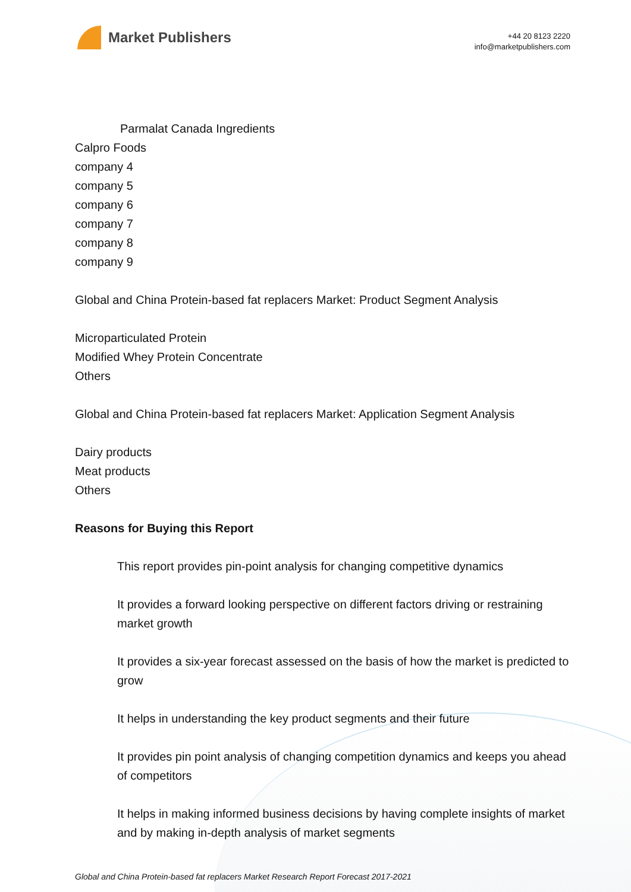Market Publishers
+44 20 8123 2220
info@marketpublishers.com
Parmalat Canada Ingredients
Calpro Foods
company 4
company 5
company 6
company 7
company 8
company 9
Global and China Protein-based fat replacers Market: Product Segment Analysis
Microparticulated Protein
Modified Whey Protein Concentrate
Others
Global and China Protein-based fat replacers Market: Application Segment Analysis
Dairy products
Meat products
Others
Reasons for Buying this Report
This report provides pin-point analysis for changing competitive dynamics
It provides a forward looking perspective on different factors driving or restraining market growth
It provides a six-year forecast assessed on the basis of how the market is predicted to grow
It helps in understanding the key product segments and their future
It provides pin point analysis of changing competition dynamics and keeps you ahead of competitors
It helps in making informed business decisions by having complete insights of market and by making in-depth analysis of market segments
Global and China Protein-based fat replacers Market Research Report Forecast 2017-2021